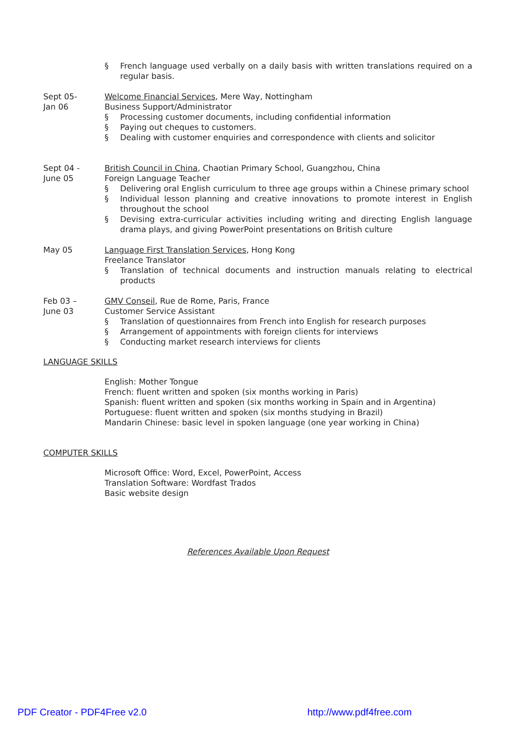§ French language used verbally on a daily basis with written translations required on a regular basis.
Sept 05-
Jan 06
Welcome Financial Services, Mere Way, Nottingham
Business Support/Administrator
§ Processing customer documents, including confidential information
§ Paying out cheques to customers.
§ Dealing with customer enquiries and correspondence with clients and solicitor
Sept 04 -
June 05
British Council in China, Chaotian Primary School, Guangzhou, China
Foreign Language Teacher
§ Delivering oral English curriculum to three age groups within a Chinese primary school
§ Individual lesson planning and creative innovations to promote interest in English throughout the school
§ Devising extra-curricular activities including writing and directing English language drama plays, and giving PowerPoint presentations on British culture
May 05 Language First Translation Services, Hong Kong
Freelance Translator
§ Translation of technical documents and instruction manuals relating to electrical products
Feb 03 –
June 03
GMV Conseil, Rue de Rome, Paris, France
Customer Service Assistant
§ Translation of questionnaires from French into English for research purposes
§ Arrangement of appointments with foreign clients for interviews
§ Conducting market research interviews for clients
LANGUAGE SKILLS
English: Mother Tongue
French: fluent written and spoken (six months working in Paris)
Spanish: fluent written and spoken (six months working in Spain and in Argentina)
Portuguese: fluent written and spoken (six months studying in Brazil)
Mandarin Chinese: basic level in spoken language (one year working in China)
COMPUTER SKILLS
Microsoft Office: Word, Excel, PowerPoint, Access
Translation Software: Wordfast Trados
Basic website design
References Available Upon Request
PDF Creator - PDF4Free v2.0 http://www.pdf4free.com